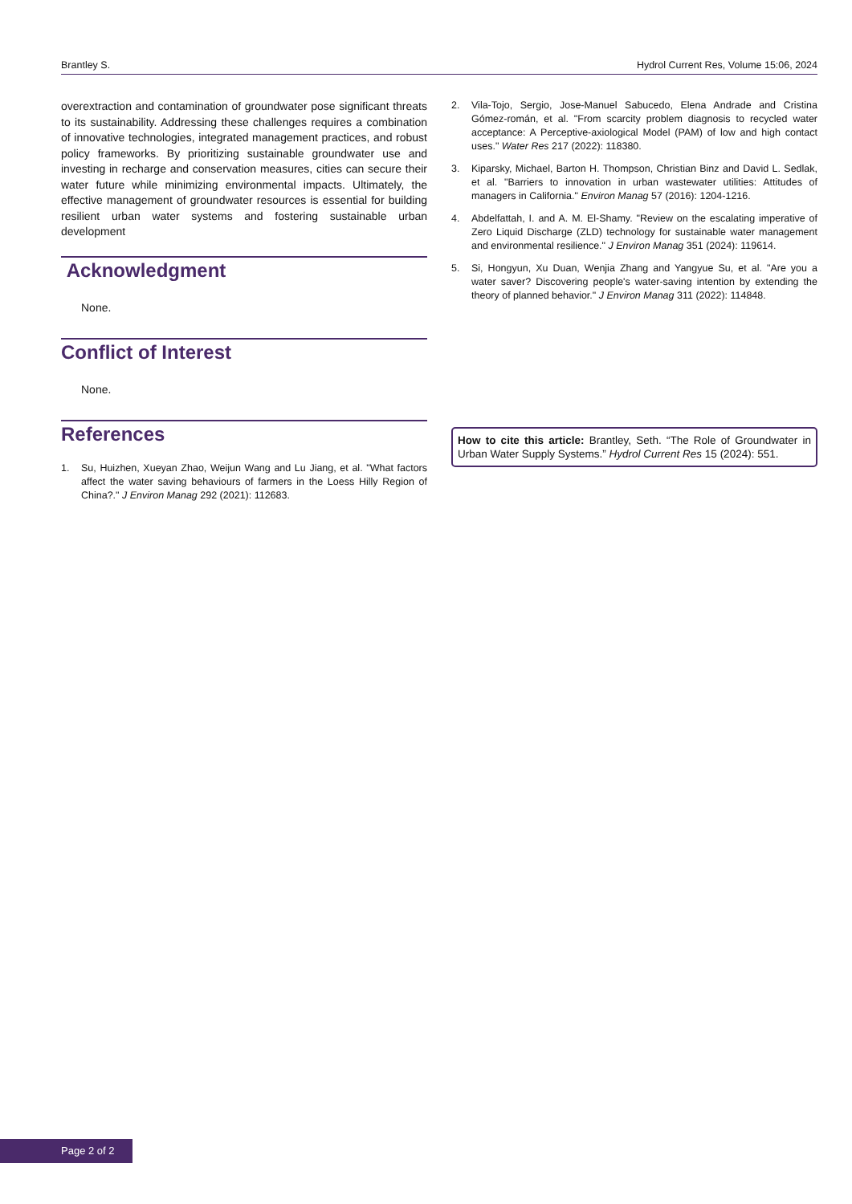Brantley S. Hydrol Current Res, Volume 15:06, 2024
overextraction and contamination of groundwater pose significant threats to its sustainability. Addressing these challenges requires a combination of innovative technologies, integrated management practices, and robust policy frameworks. By prioritizing sustainable groundwater use and investing in recharge and conservation measures, cities can secure their water future while minimizing environmental impacts. Ultimately, the effective management of groundwater resources is essential for building resilient urban water systems and fostering sustainable urban development
Acknowledgment
None.
Conflict of Interest
None.
References
1. Su, Huizhen, Xueyan Zhao, Weijun Wang and Lu Jiang, et al. "What factors affect the water saving behaviours of farmers in the Loess Hilly Region of China?." J Environ Manag 292 (2021): 112683.
2. Vila-Tojo, Sergio, Jose-Manuel Sabucedo, Elena Andrade and Cristina Gómez-román, et al. "From scarcity problem diagnosis to recycled water acceptance: A Perceptive-axiological Model (PAM) of low and high contact uses." Water Res 217 (2022): 118380.
3. Kiparsky, Michael, Barton H. Thompson, Christian Binz and David L. Sedlak, et al. "Barriers to innovation in urban wastewater utilities: Attitudes of managers in California." Environ Manag 57 (2016): 1204-1216.
4. Abdelfattah, I. and A. M. El-Shamy. "Review on the escalating imperative of Zero Liquid Discharge (ZLD) technology for sustainable water management and environmental resilience." J Environ Manag 351 (2024): 119614.
5. Si, Hongyun, Xu Duan, Wenjia Zhang and Yangyue Su, et al. "Are you a water saver? Discovering people's water-saving intention by extending the theory of planned behavior." J Environ Manag 311 (2022): 114848.
How to cite this article: Brantley, Seth. “The Role of Groundwater in Urban Water Supply Systems.” Hydrol Current Res 15 (2024): 551.
Page 2 of 2